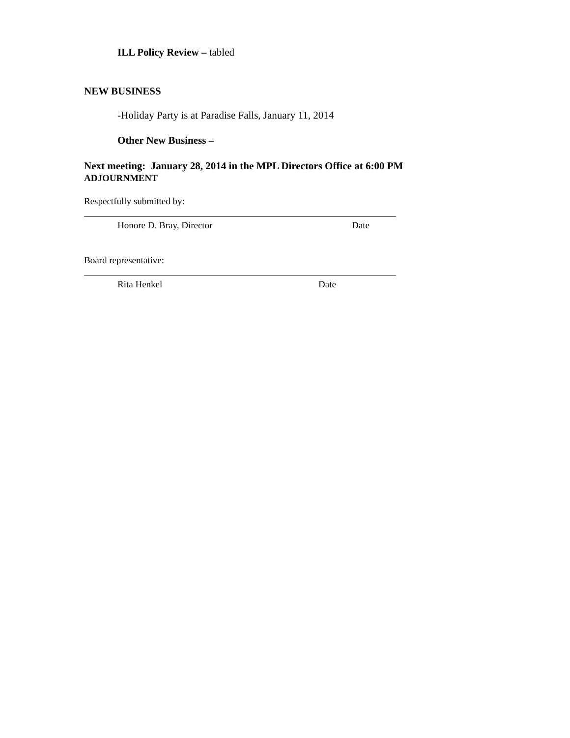ILL Policy Review – tabled
NEW BUSINESS
-Holiday Party is at Paradise Falls, January 11, 2014
Other New Business –
Next meeting: January 28, 2014 in the MPL Directors Office at 6:00 PM
ADJOURNMENT
Respectfully submitted by:
Honore D. Bray, Director Date
Board representative:
Rita Henkel Date